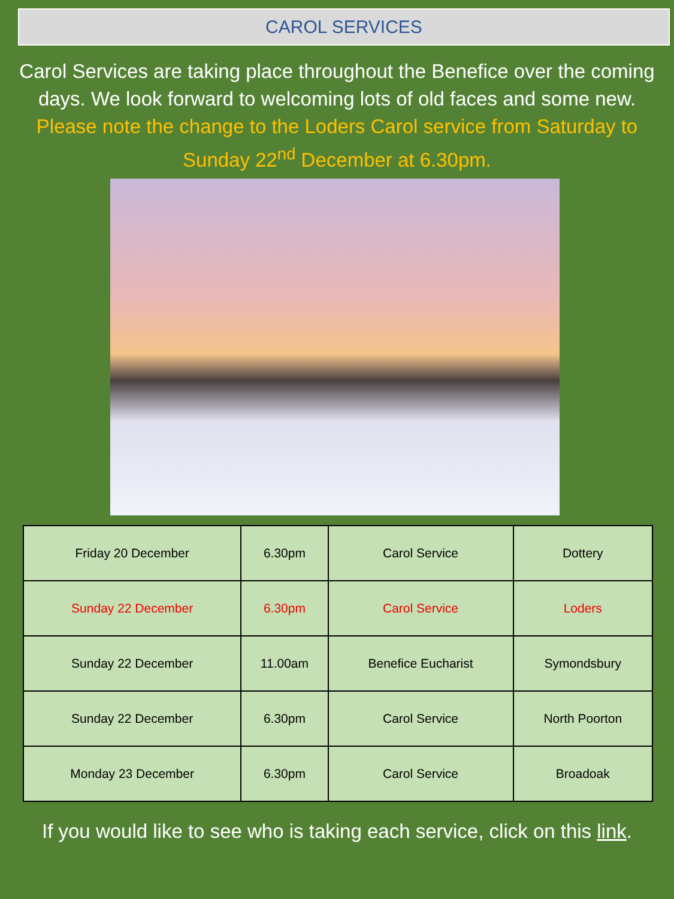CAROL SERVICES
Carol Services are taking place throughout the Benefice over the coming days. We look forward to welcoming lots of old faces and some new.
Please note the change to the Loders Carol service from Saturday to Sunday 22<sup>nd</sup> December at 6.30pm.
| Friday 20 December | 6.30pm | Carol Service | Dottery |
| Sunday 22 December | 6.30pm | Carol Service | Loders |
| Sunday 22 December | 11.00am | Benefice Eucharist | Symondsbury |
| Sunday 22 December | 6.30pm | Carol Service | North Poorton |
| Monday 23 December | 6.30pm | Carol Service | Broadoak |
If you would like to see who is taking each service, click on this link.